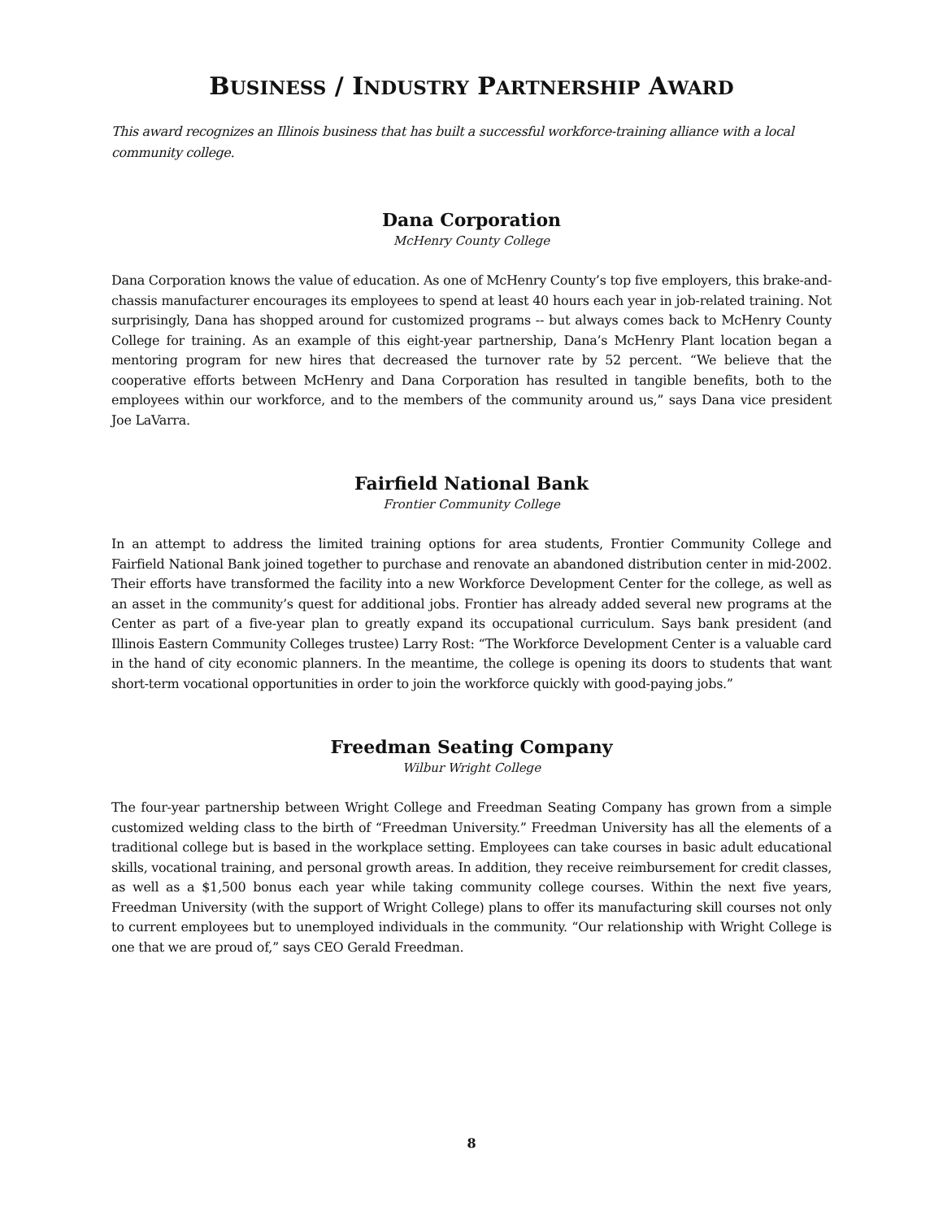BUSINESS / INDUSTRY PARTNERSHIP AWARD
This award recognizes an Illinois business that has built a successful workforce-training alliance with a local community college.
Dana Corporation
McHenry County College
Dana Corporation knows the value of education. As one of McHenry County’s top five employers, this brake-and-chassis manufacturer encourages its employees to spend at least 40 hours each year in job-related training. Not surprisingly, Dana has shopped around for customized programs -- but always comes back to McHenry County College for training. As an example of this eight-year partnership, Dana’s McHenry Plant location began a mentoring program for new hires that decreased the turnover rate by 52 percent. “We believe that the cooperative efforts between McHenry and Dana Corporation has resulted in tangible benefits, both to the employees within our workforce, and to the members of the community around us,” says Dana vice president Joe LaVarra.
Fairfield National Bank
Frontier Community College
In an attempt to address the limited training options for area students, Frontier Community College and Fairfield National Bank joined together to purchase and renovate an abandoned distribution center in mid-2002. Their efforts have transformed the facility into a new Workforce Development Center for the college, as well as an asset in the community’s quest for additional jobs. Frontier has already added several new programs at the Center as part of a five-year plan to greatly expand its occupational curriculum. Says bank president (and Illinois Eastern Community Colleges trustee) Larry Rost: “The Workforce Development Center is a valuable card in the hand of city economic planners. In the meantime, the college is opening its doors to students that want short-term vocational opportunities in order to join the workforce quickly with good-paying jobs.”
Freedman Seating Company
Wilbur Wright College
The four-year partnership between Wright College and Freedman Seating Company has grown from a simple customized welding class to the birth of “Freedman University.” Freedman University has all the elements of a traditional college but is based in the workplace setting. Employees can take courses in basic adult educational skills, vocational training, and personal growth areas. In addition, they receive reimbursement for credit classes, as well as a $1,500 bonus each year while taking community college courses. Within the next five years, Freedman University (with the support of Wright College) plans to offer its manufacturing skill courses not only to current employees but to unemployed individuals in the community. “Our relationship with Wright College is one that we are proud of,” says CEO Gerald Freedman.
8